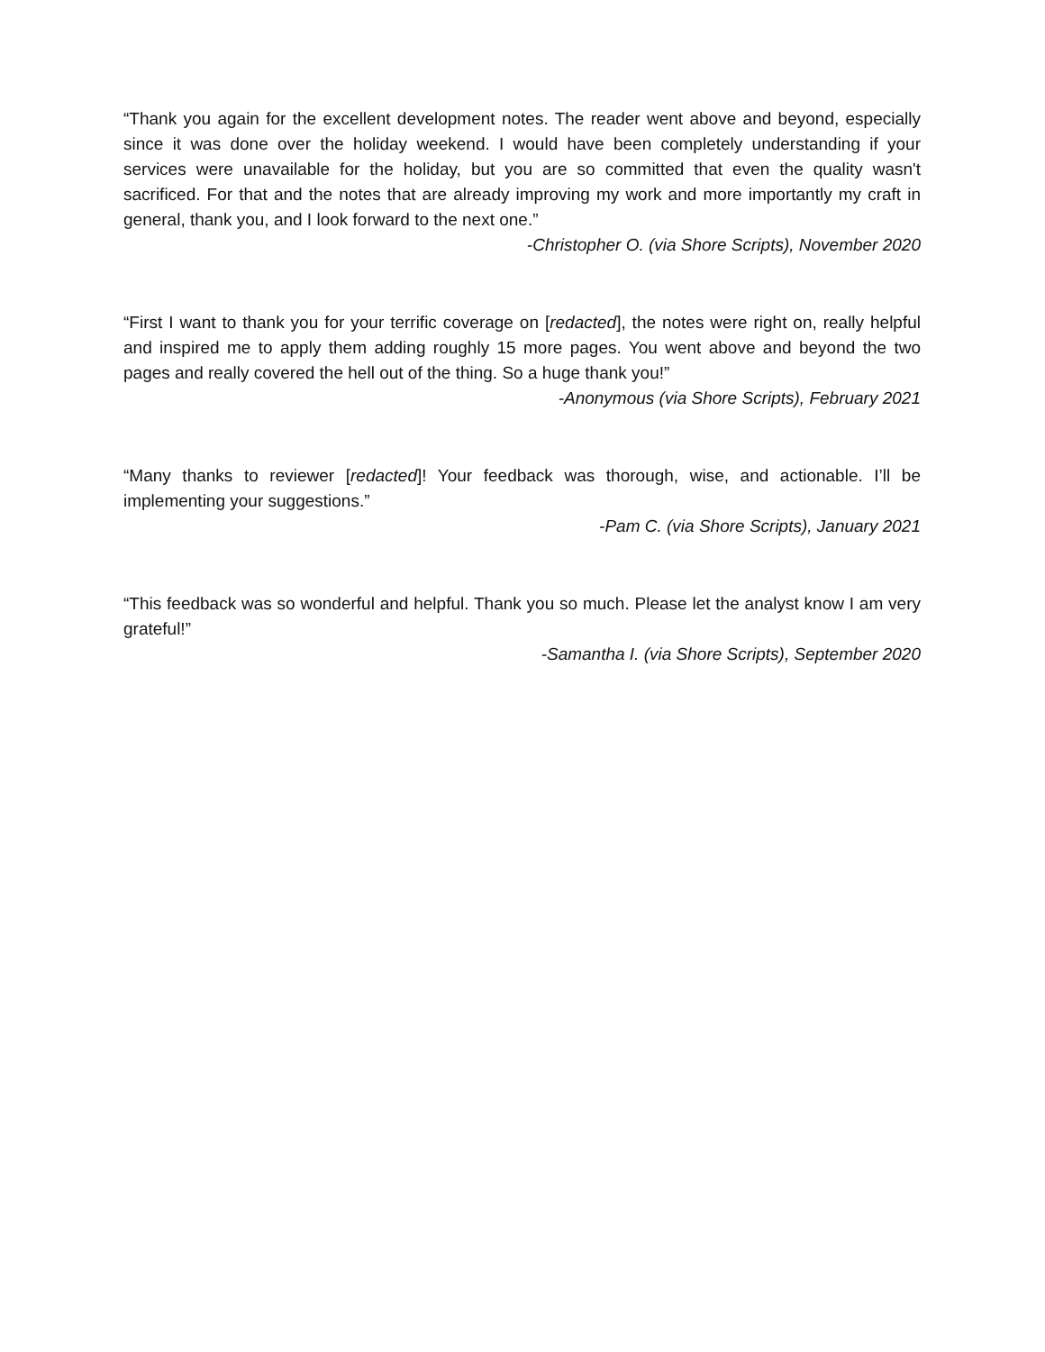“Thank you again for the excellent development notes. The reader went above and beyond, especially since it was done over the holiday weekend. I would have been completely understanding if your services were unavailable for the holiday, but you are so committed that even the quality wasn't sacrificed. For that and the notes that are already improving my work and more importantly my craft in general, thank you, and I look forward to the next one.”
-Christopher O. (via Shore Scripts), November 2020
“First I want to thank you for your terrific coverage on [redacted], the notes were right on, really helpful and inspired me to apply them adding roughly 15 more pages. You went above and beyond the two pages and really covered the hell out of the thing. So a huge thank you!”
-Anonymous (via Shore Scripts), February 2021
“Many thanks to reviewer [redacted]! Your feedback was thorough, wise, and actionable. I’ll be implementing your suggestions.”
-Pam C. (via Shore Scripts), January 2021
“This feedback was so wonderful and helpful. Thank you so much. Please let the analyst know I am very grateful!”
-Samantha I. (via Shore Scripts), September 2020